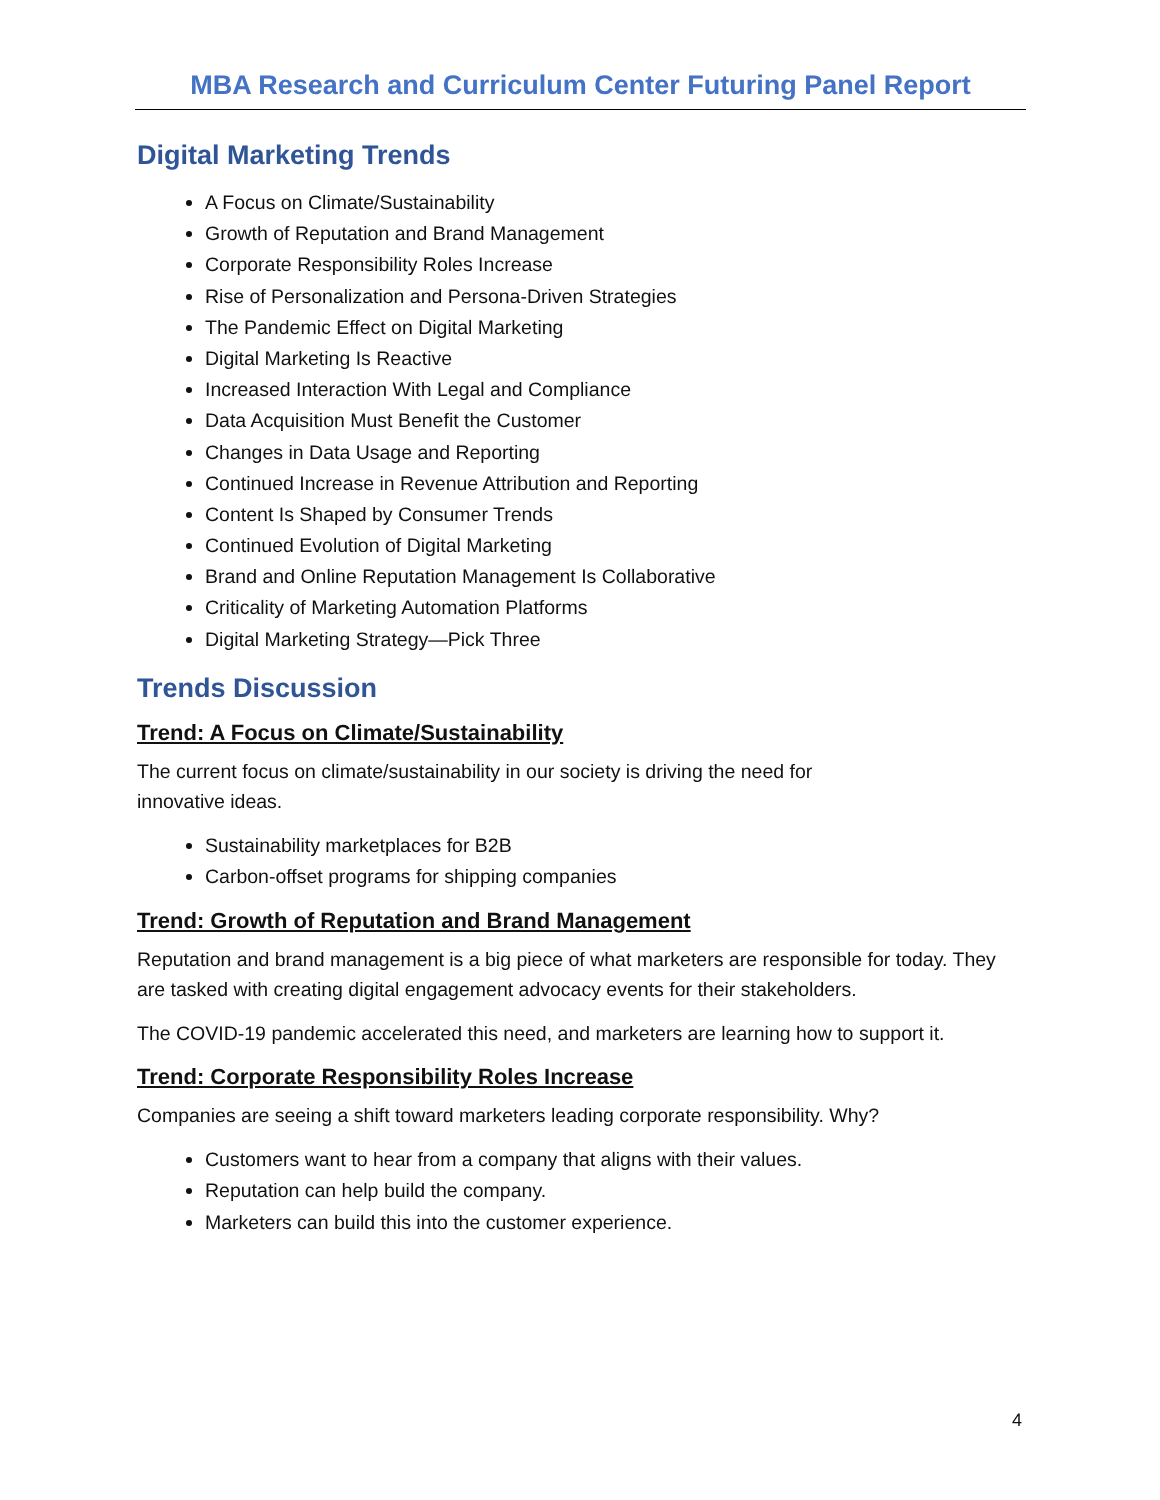MBA Research and Curriculum Center Futuring Panel Report
Digital Marketing Trends
A Focus on Climate/Sustainability
Growth of Reputation and Brand Management
Corporate Responsibility Roles Increase
Rise of Personalization and Persona-Driven Strategies
The Pandemic Effect on Digital Marketing
Digital Marketing Is Reactive
Increased Interaction With Legal and Compliance
Data Acquisition Must Benefit the Customer
Changes in Data Usage and Reporting
Continued Increase in Revenue Attribution and Reporting
Content Is Shaped by Consumer Trends
Continued Evolution of Digital Marketing
Brand and Online Reputation Management Is Collaborative
Criticality of Marketing Automation Platforms
Digital Marketing Strategy—Pick Three
Trends Discussion
Trend: A Focus on Climate/Sustainability
The current focus on climate/sustainability in our society is driving the need for
innovative ideas.
Sustainability marketplaces for B2B
Carbon-offset programs for shipping companies
Trend: Growth of Reputation and Brand Management
Reputation and brand management is a big piece of what marketers are responsible for today. They are tasked with creating digital engagement advocacy events for their stakeholders.
The COVID-19 pandemic accelerated this need, and marketers are learning how to support it.
Trend: Corporate Responsibility Roles Increase
Companies are seeing a shift toward marketers leading corporate responsibility. Why?
Customers want to hear from a company that aligns with their values.
Reputation can help build the company.
Marketers can build this into the customer experience.
4